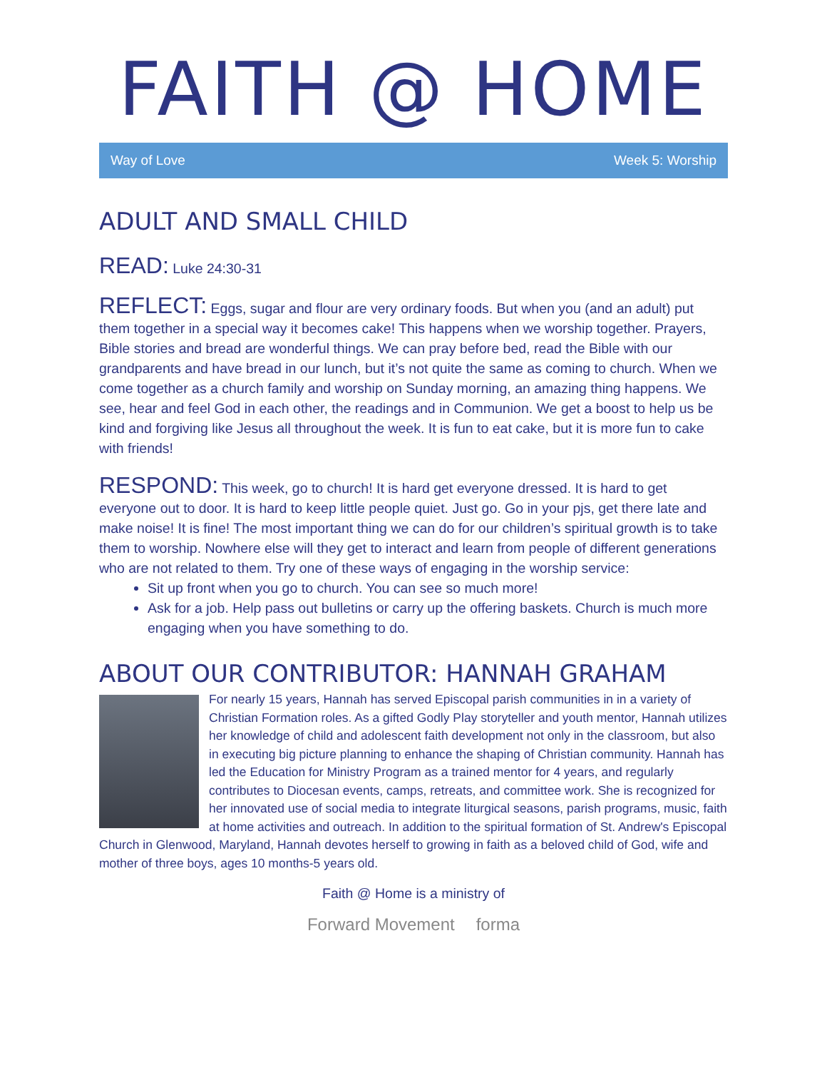FAITH @ HOME
Way of Love Week 5: Worship
ADULT AND SMALL CHILD
READ: Luke 24:30-31
REFLECT: Eggs, sugar and flour are very ordinary foods. But when you (and an adult) put them together in a special way it becomes cake! This happens when we worship together. Prayers, Bible stories and bread are wonderful things. We can pray before bed, read the Bible with our grandparents and have bread in our lunch, but it’s not quite the same as coming to church. When we come together as a church family and worship on Sunday morning, an amazing thing happens. We see, hear and feel God in each other, the readings and in Communion. We get a boost to help us be kind and forgiving like Jesus all throughout the week. It is fun to eat cake, but it is more fun to cake with friends!
RESPOND: This week, go to church! It is hard get everyone dressed. It is hard to get everyone out to door. It is hard to keep little people quiet. Just go. Go in your pjs, get there late and make noise! It is fine! The most important thing we can do for our children’s spiritual growth is to take them to worship. Nowhere else will they get to interact and learn from people of different generations who are not related to them. Try one of these ways of engaging in the worship service:
Sit up front when you go to church. You can see so much more!
Ask for a job. Help pass out bulletins or carry up the offering baskets. Church is much more engaging when you have something to do.
ABOUT OUR CONTRIBUTOR: HANNAH GRAHAM
For nearly 15 years, Hannah has served Episcopal parish communities in in a variety of Christian Formation roles. As a gifted Godly Play storyteller and youth mentor, Hannah utilizes her knowledge of child and adolescent faith development not only in the classroom, but also in executing big picture planning to enhance the shaping of Christian community. Hannah has led the Education for Ministry Program as a trained mentor for 4 years, and regularly contributes to Diocesan events, camps, retreats, and committee work. She is recognized for her innovated use of social media to integrate liturgical seasons, parish programs, music, faith at home activities and outreach. In addition to the spiritual formation of St. Andrew's Episcopal Church in Glenwood, Maryland, Hannah devotes herself to growing in faith as a beloved child of God, wife and mother of three boys, ages 10 months-5 years old.
Faith @ Home is a ministry of
Forward Movement forma